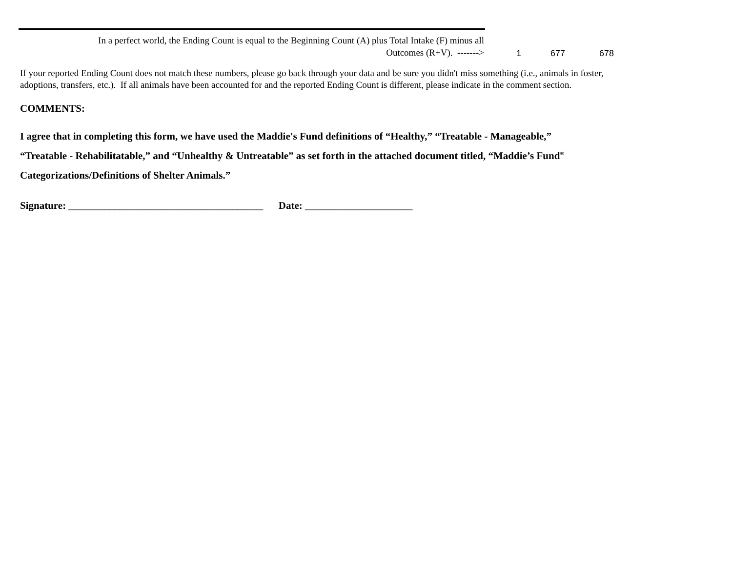| In a perfect world, the Ending Count is equal to the Beginning Count (A) plus Total Intake (F) minus all Outcomes (R+V). -------> | 1 | 677 | 678 |
If your reported Ending Count does not match these numbers, please go back through your data and be sure you didn't miss something (i.e., animals in foster, adoptions, transfers, etc.). If all animals have been accounted for and the reported Ending Count is different, please indicate in the comment section.
COMMENTS:
I agree that in completing this form, we have used the Maddie's Fund definitions of “Healthy,” “Treatable - Manageable,”
“Treatable - Rehabilitatable,” and “Unhealthy & Untreatable” as set forth in the attached document titled, “Maddie’s Fund<sup>®</sup>
Categorizations/Definitions of Shelter Animals.”
Signature: ______________________________________ Date: _____________________